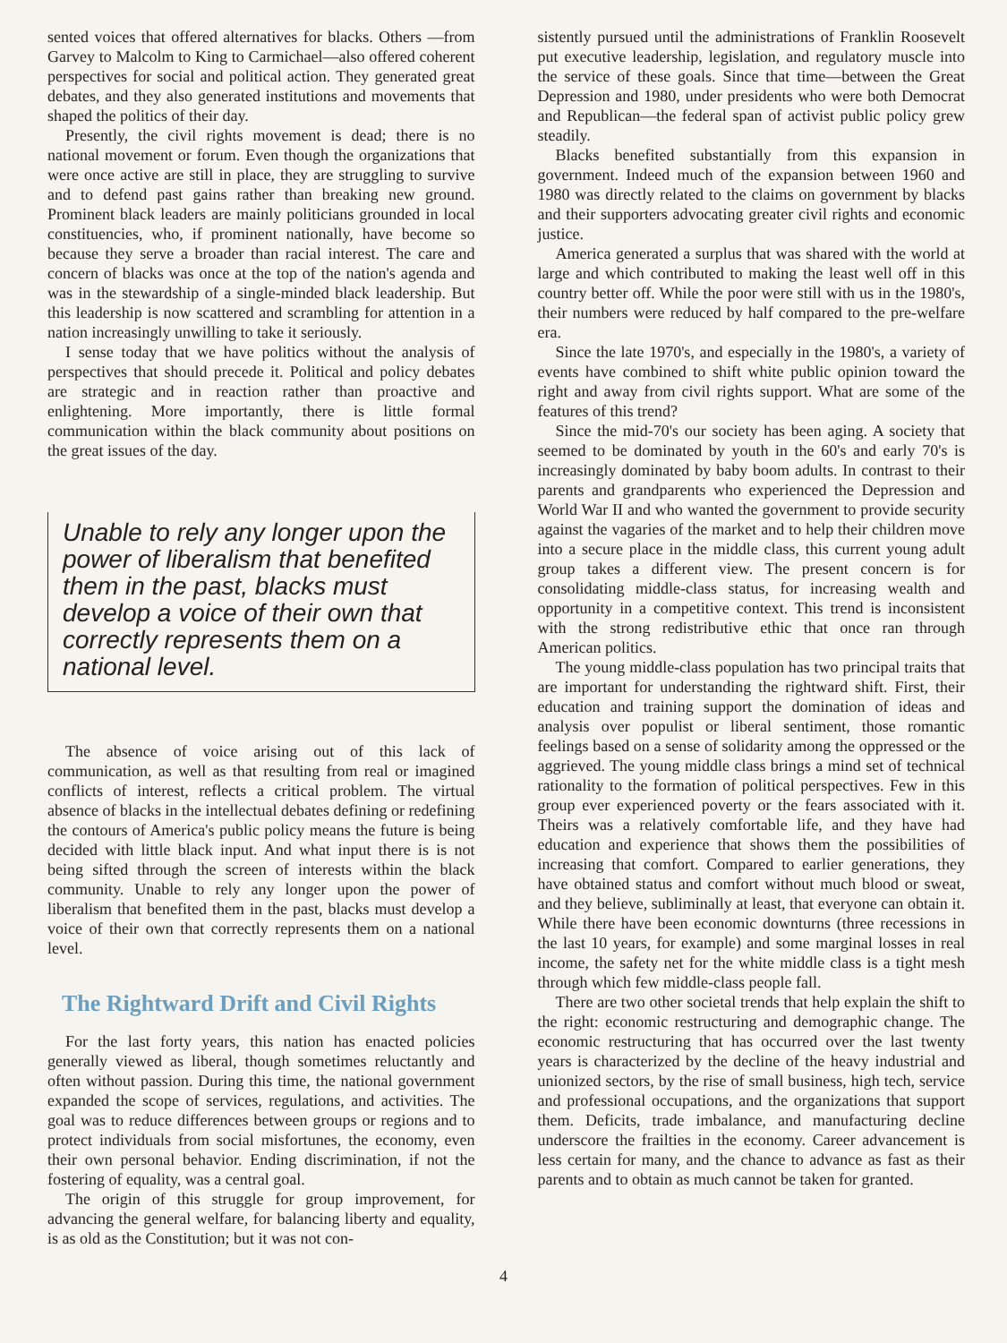sented voices that offered alternatives for blacks. Others —from Garvey to Malcolm to King to Carmichael—also offered coherent perspectives for social and political action. They generated great debates, and they also generated institutions and movements that shaped the politics of their day.
Presently, the civil rights movement is dead; there is no national movement or forum. Even though the organizations that were once active are still in place, they are struggling to survive and to defend past gains rather than breaking new ground. Prominent black leaders are mainly politicians grounded in local constituencies, who, if prominent nationally, have become so because they serve a broader than racial interest. The care and concern of blacks was once at the top of the nation's agenda and was in the stewardship of a single-minded black leadership. But this leadership is now scattered and scrambling for attention in a nation increasingly unwilling to take it seriously.
I sense today that we have politics without the analysis of perspectives that should precede it. Political and policy debates are strategic and in reaction rather than proactive and enlightening. More importantly, there is little formal communication within the black community about positions on the great issues of the day.
Unable to rely any longer upon the power of liberalism that benefited them in the past, blacks must develop a voice of their own that correctly represents them on a national level.
The absence of voice arising out of this lack of communication, as well as that resulting from real or imagined conflicts of interest, reflects a critical problem. The virtual absence of blacks in the intellectual debates defining or redefining the contours of America's public policy means the future is being decided with little black input. And what input there is is not being sifted through the screen of interests within the black community. Unable to rely any longer upon the power of liberalism that benefited them in the past, blacks must develop a voice of their own that correctly represents them on a national level.
The Rightward Drift and Civil Rights
For the last forty years, this nation has enacted policies generally viewed as liberal, though sometimes reluctantly and often without passion. During this time, the national government expanded the scope of services, regulations, and activities. The goal was to reduce differences between groups or regions and to protect individuals from social misfortunes, the economy, even their own personal behavior. Ending discrimination, if not the fostering of equality, was a central goal.
The origin of this struggle for group improvement, for advancing the general welfare, for balancing liberty and equality, is as old as the Constitution; but it was not con-
sistently pursued until the administrations of Franklin Roosevelt put executive leadership, legislation, and regulatory muscle into the service of these goals. Since that time—between the Great Depression and 1980, under presidents who were both Democrat and Republican—the federal span of activist public policy grew steadily.
Blacks benefited substantially from this expansion in government. Indeed much of the expansion between 1960 and 1980 was directly related to the claims on government by blacks and their supporters advocating greater civil rights and economic justice.
America generated a surplus that was shared with the world at large and which contributed to making the least well off in this country better off. While the poor were still with us in the 1980's, their numbers were reduced by half compared to the pre-welfare era.
Since the late 1970's, and especially in the 1980's, a variety of events have combined to shift white public opinion toward the right and away from civil rights support. What are some of the features of this trend?
Since the mid-70's our society has been aging. A society that seemed to be dominated by youth in the 60's and early 70's is increasingly dominated by baby boom adults. In contrast to their parents and grandparents who experienced the Depression and World War II and who wanted the government to provide security against the vagaries of the market and to help their children move into a secure place in the middle class, this current young adult group takes a different view. The present concern is for consolidating middle-class status, for increasing wealth and opportunity in a competitive context. This trend is inconsistent with the strong redistributive ethic that once ran through American politics.
The young middle-class population has two principal traits that are important for understanding the rightward shift. First, their education and training support the domination of ideas and analysis over populist or liberal sentiment, those romantic feelings based on a sense of solidarity among the oppressed or the aggrieved. The young middle class brings a mind set of technical rationality to the formation of political perspectives. Few in this group ever experienced poverty or the fears associated with it. Theirs was a relatively comfortable life, and they have had education and experience that shows them the possibilities of increasing that comfort. Compared to earlier generations, they have obtained status and comfort without much blood or sweat, and they believe, subliminally at least, that everyone can obtain it. While there have been economic downturns (three recessions in the last 10 years, for example) and some marginal losses in real income, the safety net for the white middle class is a tight mesh through which few middle-class people fall.
There are two other societal trends that help explain the shift to the right: economic restructuring and demographic change. The economic restructuring that has occurred over the last twenty years is characterized by the decline of the heavy industrial and unionized sectors, by the rise of small business, high tech, service and professional occupations, and the organizations that support them. Deficits, trade imbalance, and manufacturing decline underscore the frailties in the economy. Career advancement is less certain for many, and the chance to advance as fast as their parents and to obtain as much cannot be taken for granted.
4